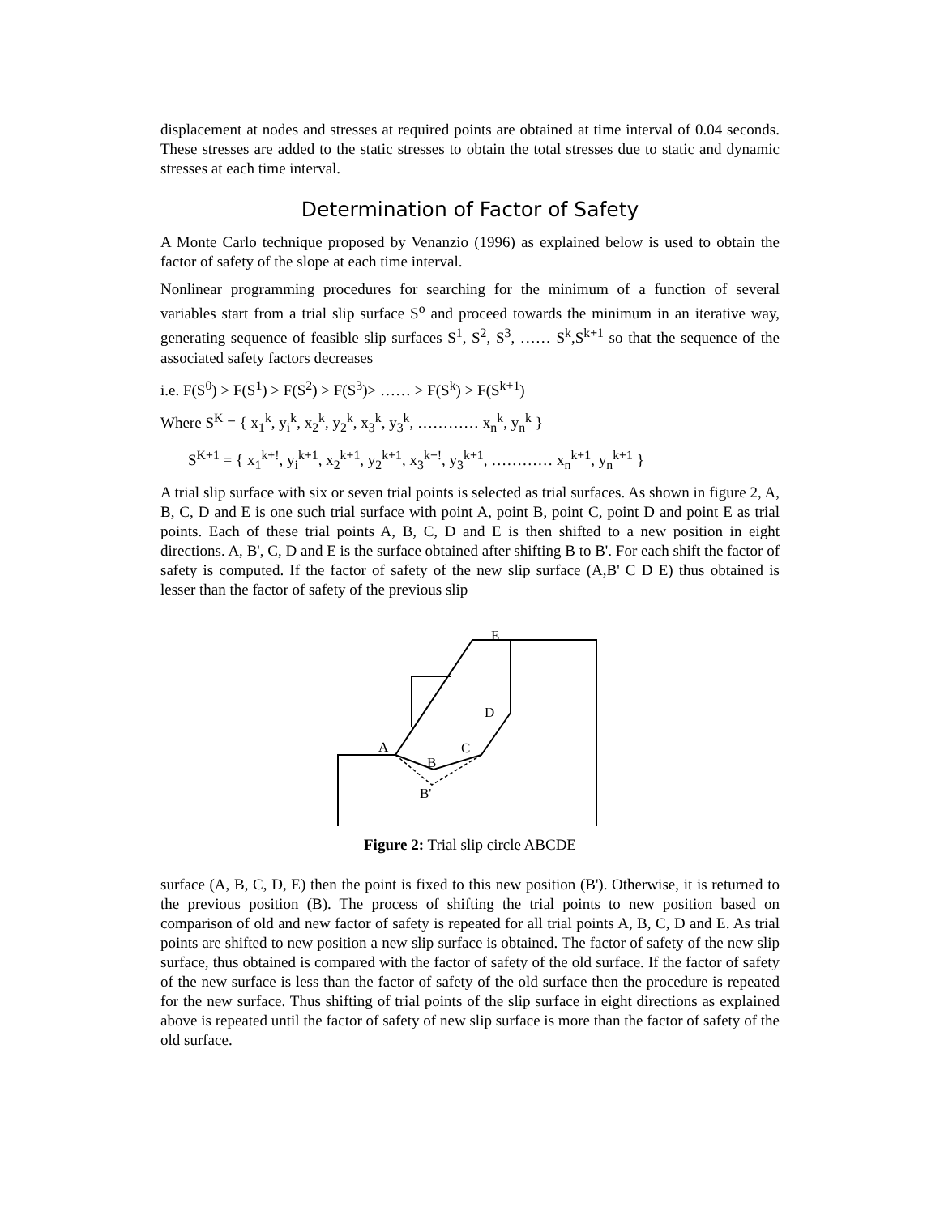displacement at nodes and stresses at required points are obtained at time interval of 0.04 seconds. These stresses are added to the static stresses to obtain the total stresses due to static and dynamic stresses at each time interval.
Determination of Factor of Safety
A Monte Carlo technique proposed by Venanzio (1996) as explained below is used to obtain the factor of safety of the slope at each time interval.
Nonlinear programming procedures for searching for the minimum of a function of several variables start from a trial slip surface S<sup>o</sup> and proceed towards the minimum in an iterative way, generating sequence of feasible slip surfaces S<sup>1</sup>, S<sup>2</sup>, S<sup>3</sup>, …… S<sup>k</sup>,S<sup>k+1</sup> so that the sequence of the associated safety factors decreases
i.e. F(S<sup>0</sup>) > F(S<sup>1</sup>) > F(S<sup>2</sup>) > F(S<sup>3</sup>)> …… > F(S<sup>k</sup>) > F(S<sup>k+1</sup>)
Where S<sup>K</sup> = { x<sub>1</sub><sup>k</sup>, y<sub>i</sub><sup>k</sup>, x<sub>2</sub><sup>k</sup>, y<sub>2</sub><sup>k</sup>, x<sub>3</sub><sup>k</sup>, y<sub>3</sub><sup>k</sup>, ………… x<sub>n</sub><sup>k</sup>, y<sub>n</sub><sup>k</sup> }
S<sup>K+1</sup> = { x<sub>1</sub><sup>k+!</sup>, y<sub>i</sub><sup>k+1</sup>, x<sub>2</sub><sup>k+1</sup>, y<sub>2</sub><sup>k+1</sup>, x<sub>3</sub><sup>k+!</sup>, y<sub>3</sub><sup>k+1</sup>, ………… x<sub>n</sub><sup>k+1</sup>, y<sub>n</sub><sup>k+1</sup> }
A trial slip surface with six or seven trial points is selected as trial surfaces. As shown in figure 2, A, B, C, D and E is one such trial surface with point A, point B, point C, point D and point E as trial points. Each of these trial points A, B, C, D and E is then shifted to a new position in eight directions. A, B', C, D and E is the surface obtained after shifting B to B'. For each shift the factor of safety is computed. If the factor of safety of the new slip surface (A,B' C D E) thus obtained is lesser than the factor of safety of the previous slip
E
D
A
C
B
B'
Figure 2: Trial slip circle ABCDE
surface (A, B, C, D, E) then the point is fixed to this new position (B'). Otherwise, it is returned to the previous position (B). The process of shifting the trial points to new position based on comparison of old and new factor of safety is repeated for all trial points A, B, C, D and E. As trial points are shifted to new position a new slip surface is obtained. The factor of safety of the new slip surface, thus obtained is compared with the factor of safety of the old surface. If the factor of safety of the new surface is less than the factor of safety of the old surface then the procedure is repeated for the new surface. Thus shifting of trial points of the slip surface in eight directions as explained above is repeated until the factor of safety of new slip surface is more than the factor of safety of the old surface.